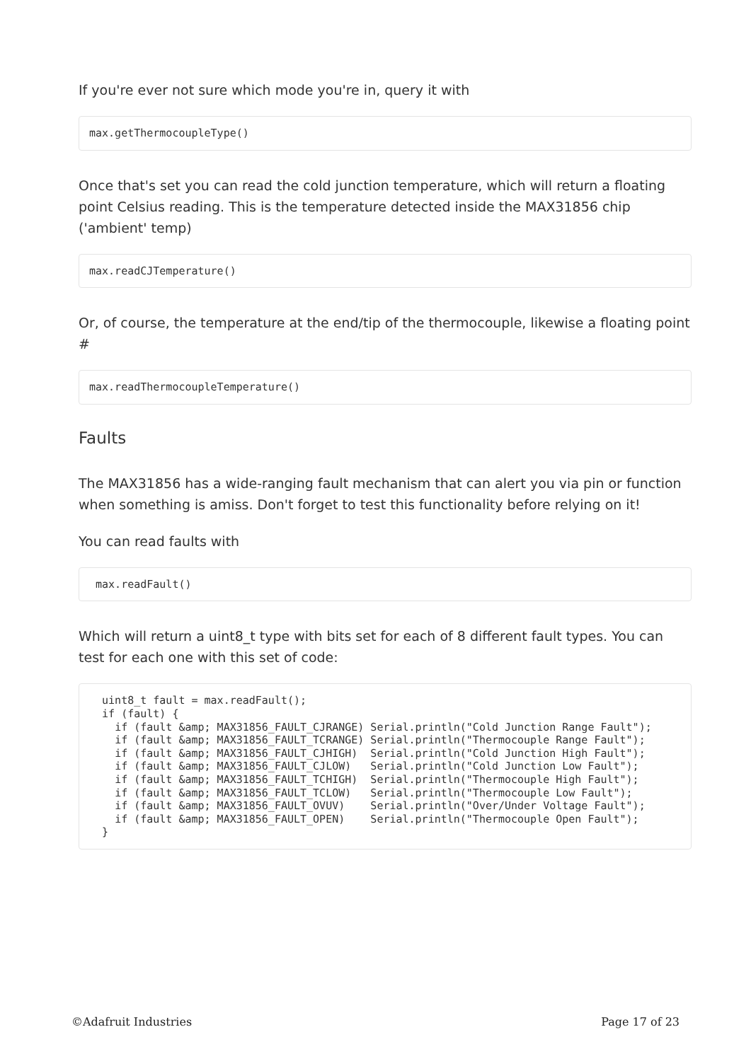If you're ever not sure which mode you're in, query it with
max.getThermocoupleType()
Once that's set you can read the cold junction temperature, which will return a floating point Celsius reading. This is the temperature detected inside the MAX31856 chip ('ambient' temp)
max.readCJTemperature()
Or, of course, the temperature at the end/tip of the thermocouple, likewise a floating point #
max.readThermocoupleTemperature()
Faults
The MAX31856 has a wide-ranging fault mechanism that can alert you via pin or function when something is amiss. Don't forget to test this functionality before relying on it!
You can read faults with
 max.readFault()
Which will return a uint8_t type with bits set for each of 8 different fault types. You can test for each one with this set of code:
  uint8_t fault = max.readFault();
  if (fault) {
    if (fault &amp; MAX31856_FAULT_CJRANGE) Serial.println("Cold Junction Range Fault");
    if (fault &amp; MAX31856_FAULT_TCRANGE) Serial.println("Thermocouple Range Fault");
    if (fault &amp; MAX31856_FAULT_CJHIGH)  Serial.println("Cold Junction High Fault");
    if (fault &amp; MAX31856_FAULT_CJLOW)   Serial.println("Cold Junction Low Fault");
    if (fault &amp; MAX31856_FAULT_TCHIGH)  Serial.println("Thermocouple High Fault");
    if (fault &amp; MAX31856_FAULT_TCLOW)   Serial.println("Thermocouple Low Fault");
    if (fault &amp; MAX31856_FAULT_OVUV)    Serial.println("Over/Under Voltage Fault");
    if (fault &amp; MAX31856_FAULT_OPEN)    Serial.println("Thermocouple Open Fault");
  }
©Adafruit Industries Page 17 of 23